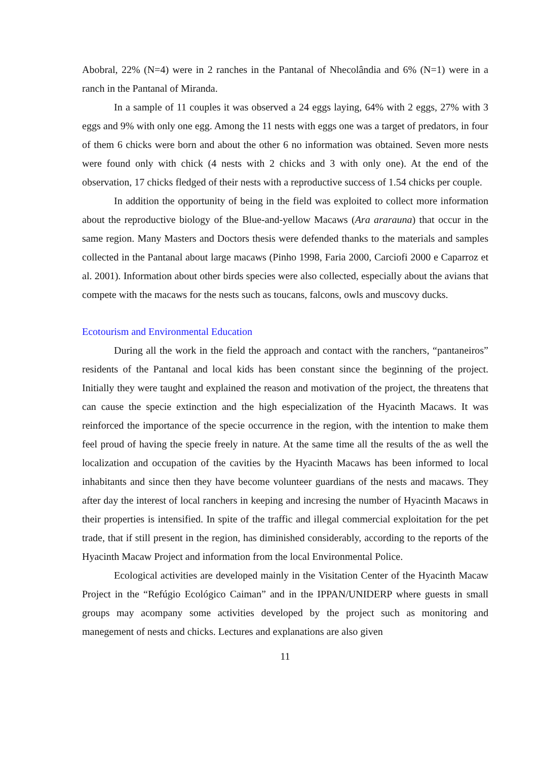Abobral, 22% (N=4) were in 2 ranches in the Pantanal of Nhecolândia and 6% (N=1) were in a ranch in the Pantanal of Miranda.
In a sample of 11 couples it was observed a 24 eggs laying, 64% with 2 eggs, 27% with 3 eggs and 9% with only one egg. Among the 11 nests with eggs one was a target of predators, in four of them 6 chicks were born and about the other 6 no information was obtained. Seven more nests were found only with chick (4 nests with 2 chicks and 3 with only one). At the end of the observation, 17 chicks fledged of their nests with a reproductive success of 1.54 chicks per couple.
In addition the opportunity of being in the field was exploited to collect more information about the reproductive biology of the Blue-and-yellow Macaws (Ara ararauna) that occur in the same region. Many Masters and Doctors thesis were defended thanks to the materials and samples collected in the Pantanal about large macaws (Pinho 1998, Faria 2000, Carciofi 2000 e Caparroz et al. 2001). Information about other birds species were also collected, especially about the avians that compete with the macaws for the nests such as toucans, falcons, owls and muscovy ducks.
Ecotourism and Environmental Education
During all the work in the field the approach and contact with the ranchers, “pantaneiros” residents of the Pantanal and local kids has been constant since the beginning of the project. Initially they were taught and explained the reason and motivation of the project, the threatens that can cause the specie extinction and the high especialization of the Hyacinth Macaws. It was reinforced the importance of the specie occurrence in the region, with the intention to make them feel proud of having the specie freely in nature. At the same time all the results of the as well the localization and occupation of the cavities by the Hyacinth Macaws has been informed to local inhabitants and since then they have become volunteer guardians of the nests and macaws. They after day the interest of local ranchers in keeping and incresing the number of Hyacinth Macaws in their properties is intensified. In spite of the traffic and illegal commercial exploitation for the pet trade, that if still present in the region, has diminished considerably, according to the reports of the Hyacinth Macaw Project and information from the local Environmental Police.
Ecological activities are developed mainly in the Visitation Center of the Hyacinth Macaw Project in the “Refúgio Ecológico Caiman” and in the IPPAN/UNIDERP where guests in small groups may acompany some activities developed by the project such as monitoring and manegement of nests and chicks. Lectures and explanations are also given
11